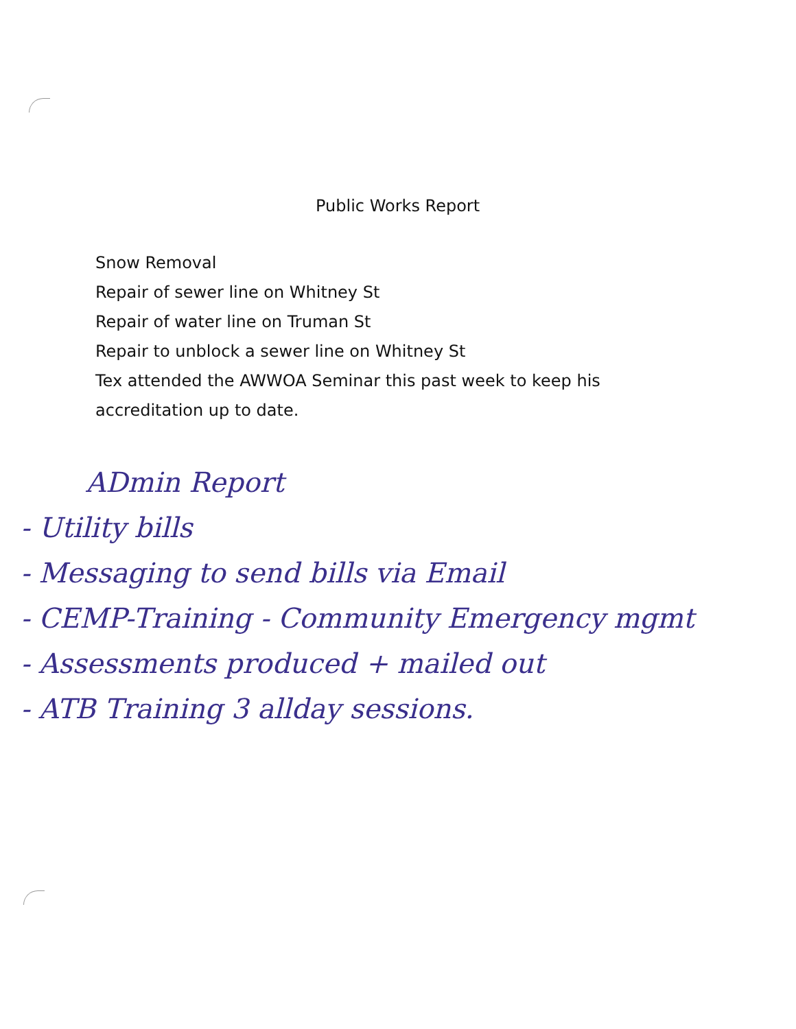Public Works Report
Snow Removal
Repair of sewer line on Whitney St
Repair of water line on Truman St
Repair to unblock a sewer line on Whitney St
Tex attended the AWWOA Seminar this past week to keep his
accreditation up to date.
ADmin Report
- Utility bills
- Messaging to send bills via Email
- CEMP-Training - Community Emergency mgmt
- Assessments produced + mailed out
- ATB Training 3 allday sessions.